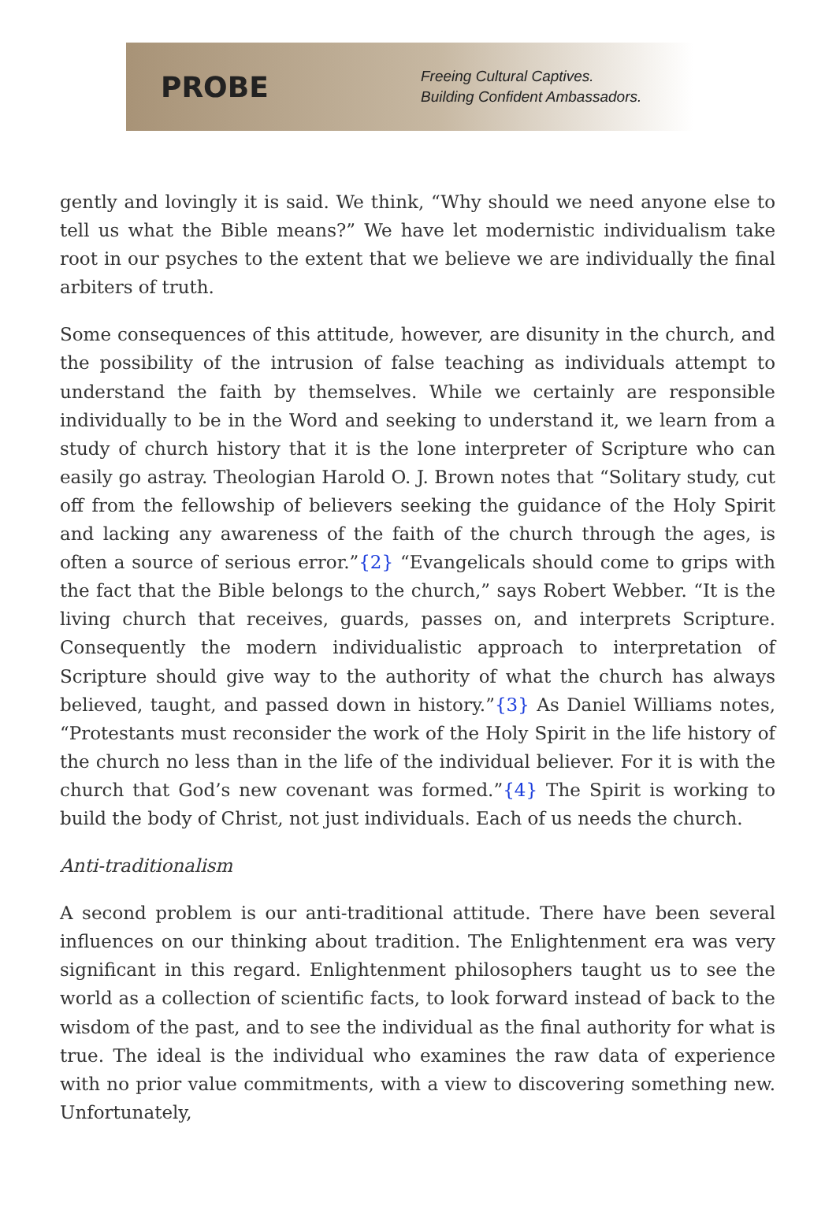PROBE
Freeing Cultural Captives.
Building Confident Ambassadors.
gently and lovingly it is said. We think, “Why should we need anyone else to tell us what the Bible means?” We have let modernistic individualism take root in our psyches to the extent that we believe we are individually the final arbiters of truth.
Some consequences of this attitude, however, are disunity in the church, and the possibility of the intrusion of false teaching as individuals attempt to understand the faith by themselves. While we certainly are responsible individually to be in the Word and seeking to understand it, we learn from a study of church history that it is the lone interpreter of Scripture who can easily go astray. Theologian Harold O. J. Brown notes that “Solitary study, cut off from the fellowship of believers seeking the guidance of the Holy Spirit and lacking any awareness of the faith of the church through the ages, is often a source of serious error.”{2} “Evangelicals should come to grips with the fact that the Bible belongs to the church,” says Robert Webber. “It is the living church that receives, guards, passes on, and interprets Scripture. Consequently the modern individualistic approach to interpretation of Scripture should give way to the authority of what the church has always believed, taught, and passed down in history.”{3} As Daniel Williams notes, “Protestants must reconsider the work of the Holy Spirit in the life history of the church no less than in the life of the individual believer. For it is with the church that God’s new covenant was formed.”{4} The Spirit is working to build the body of Christ, not just individuals. Each of us needs the church.
Anti-traditionalism
A second problem is our anti-traditional attitude. There have been several influences on our thinking about tradition. The Enlightenment era was very significant in this regard. Enlightenment philosophers taught us to see the world as a collection of scientific facts, to look forward instead of back to the wisdom of the past, and to see the individual as the final authority for what is true. The ideal is the individual who examines the raw data of experience with no prior value commitments, with a view to discovering something new. Unfortunately,